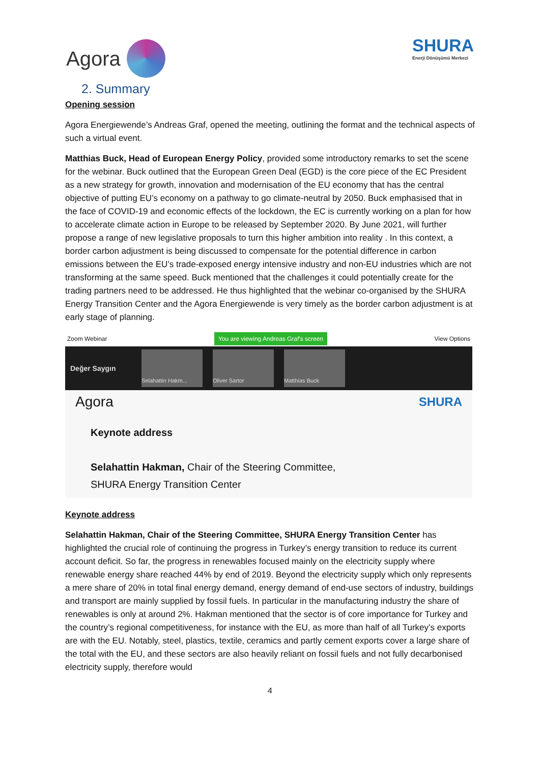Agora
SHURA
Enerji Dönüşümü Merkezi
2. Summary
Opening session
Agora Energiewende’s Andreas Graf, opened the meeting, outlining the format and the technical aspects of such a virtual event.
Matthias Buck, Head of European Energy Policy, provided some introductory remarks to set the scene for the webinar. Buck outlined that the European Green Deal (EGD) is the core piece of the EC President as a new strategy for growth, innovation and modernisation of the EU economy that has the central objective of putting EU’s economy on a pathway to go climate-neutral by 2050. Buck emphasised that in the face of COVID-19 and economic effects of the lockdown, the EC is currently working on a plan for how to accelerate climate action in Europe to be released by September 2020. By June 2021, will further propose a range of new legislative proposals to turn this higher ambition into reality . In this context, a border carbon adjustment is being discussed to compensate for the potential difference in carbon emissions between the EU’s trade-exposed energy intensive industry and non-EU industries which are not transforming at the same speed. Buck mentioned that the challenges it could potentially create for the trading partners need to be addressed. He thus highlighted that the webinar co-organised by the SHURA Energy Transition Center and the Agora Energiewende is very timely as the border carbon adjustment is at early stage of planning.
Zoom Webinar You are viewing Andreas Graf's screen View Options
Değer Saygın
Selahattin Hakm... Oliver Sartor Matthias Buck
Agora SHURA
Keynote address
Selahattin Hakman, Chair of the Steering Committee,
SHURA Energy Transition Center
Keynote address
Selahattin Hakman, Chair of the Steering Committee, SHURA Energy Transition Center has highlighted the crucial role of continuing the progress in Turkey’s energy transition to reduce its current account deficit. So far, the progress in renewables focused mainly on the electricity supply where renewable energy share reached 44% by end of 2019. Beyond the electricity supply which only represents a mere share of 20% in total final energy demand, energy demand of end-use sectors of industry, buildings and transport are mainly supplied by fossil fuels. In particular in the manufacturing industry the share of renewables is only at around 2%. Hakman mentioned that the sector is of core importance for Turkey and the country’s regional competitiveness, for instance with the EU, as more than half of all Turkey’s exports are with the EU. Notably, steel, plastics, textile, ceramics and partly cement exports cover a large share of the total with the EU, and these sectors are also heavily reliant on fossil fuels and not fully decarbonised electricity supply, therefore would
4